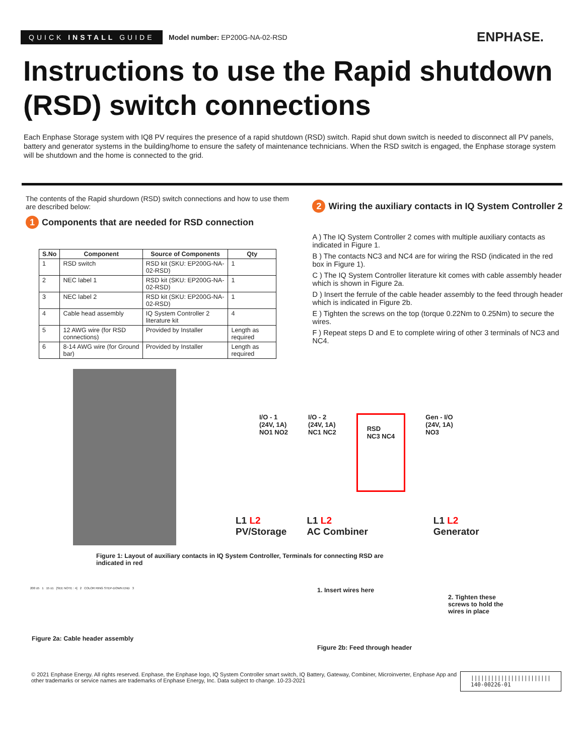QUICK INSTALL GUIDE
Model number: EP200G-NA-02-RSD
ENPHASE.
Instructions to use the Rapid shutdown (RSD) switch connections
Each Enphase Storage system with IQ8 PV requires the presence of a rapid shutdown (RSD) switch. Rapid shut down switch is needed to disconnect all PV panels, battery and generator systems in the building/home to ensure the safety of maintenance technicians. When the RSD switch is engaged, the Enphase storage system will be shutdown and the home is connected to the grid.
The contents of the Rapid shurdown (RSD) switch connections and how to use them are described below:
1 Components that are needed for RSD connection
| S.No | Component | Source of Components | Qty |
| --- | --- | --- | --- |
| 1 | RSD switch | RSD kit (SKU: EP200G-NA-02-RSD) | 1 |
| 2 | NEC label 1 | RSD kit (SKU: EP200G-NA-02-RSD) | 1 |
| 3 | NEC label 2 | RSD kit (SKU: EP200G-NA-02-RSD) | 1 |
| 4 | Cable head assembly | IQ System Controller 2 literature kit | 4 |
| 5 | 12 AWG wire (for RSD connections) | Provided by Installer | Length as required |
| 6 | 8-14 AWG wire (for Ground bar) | Provided by Installer | Length as required |
2 Wiring the auxiliary contacts in IQ System Controller 2
A ) The IQ System Controller 2 comes with multiple auxiliary contacts as indicated in Figure 1.
B ) The contacts NC3 and NC4 are for wiring the RSD (indicated in the red box in Figure 1).
C ) The IQ System Controller literature kit comes with cable assembly header which is shown in Figure 2a.
D ) Insert the ferrule of the cable header assembly to the feed through header which is indicated in Figure 2b.
E ) Tighten the screws on the top (torque 0.22Nm to 0.25Nm) to secure the wires.
F ) Repeat steps D and E to complete wiring of other 3 terminals of NC3 and NC4.
I/O - 1
(24V, 1A)
NO1 NO2 I/O - 2
(24V, 1A)
NC1 NC2 RSD
NC3 NC4 Gen - I/O
(24V, 1A)
NO3
L1 L2
PV/Storage L1 L2
AC Combiner L1 L2
Generator
Figure 1: Layout of auxiliary contacts in IQ System Controller, Terminals for connecting RSD are indicated in red
200 ±5 1 15 ±1 [SEE NOTE : 4] 2 COLOR RING STEP-DOWN END 3
Figure 2a: Cable header assembly
1. Insert wires here
Figure 2b: Feed through header
2. Tighten these screws to hold the wires in place
© 2021 Enphase Energy. All rights reserved. Enphase, the Enphase logo, IQ System Controller smart switch, IQ Battery, Gateway, Combiner, Microinverter, Enphase App and other trademarks or service names are trademarks of Enphase Energy, Inc. Data subject to change. 10-23-2021
||||||||||||||||||||||||
140-00226-01